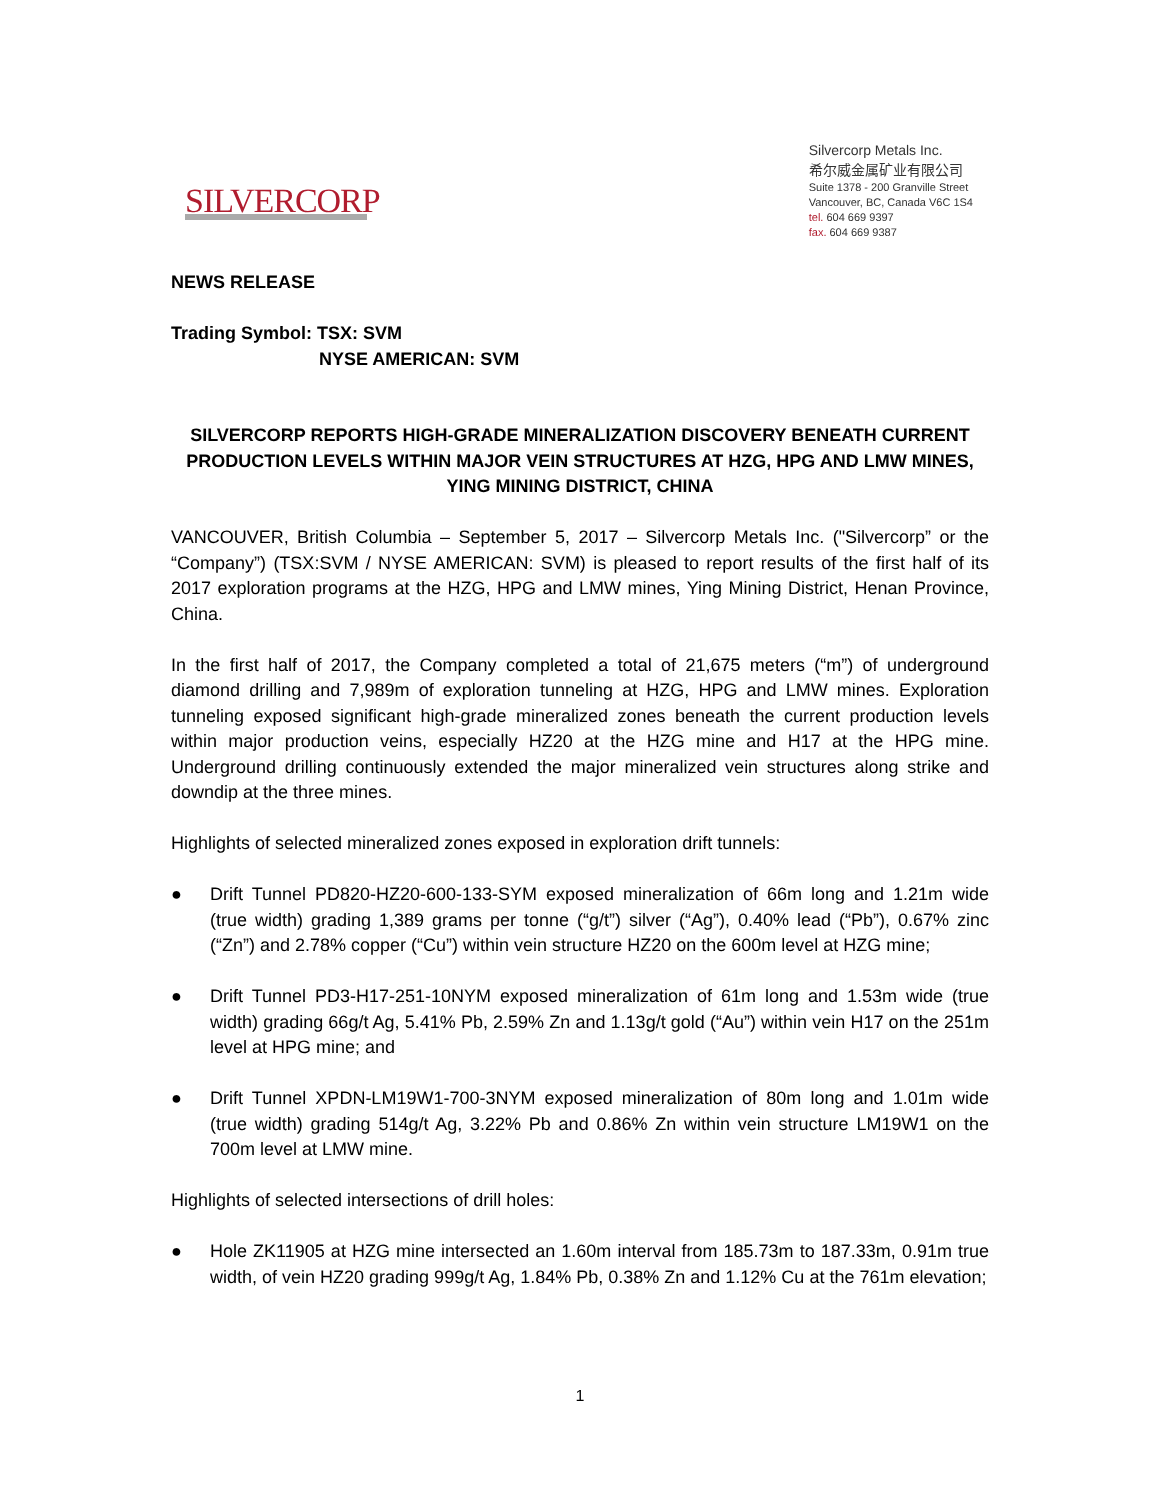SILVERCORP
Silvercorp Metals Inc.
希尔威金属矿业有限公司
Suite 1378 - 200 Granville Street
Vancouver, BC, Canada V6C 1S4
tel. 604 669 9397
fax. 604 669 9387
NEWS RELEASE
Trading Symbol: TSX: SVM
NYSE AMERICAN: SVM
SILVERCORP REPORTS HIGH-GRADE MINERALIZATION DISCOVERY BENEATH CURRENT PRODUCTION LEVELS WITHIN MAJOR VEIN STRUCTURES AT HZG, HPG AND LMW MINES, YING MINING DISTRICT, CHINA
VANCOUVER, British Columbia – September 5, 2017 – Silvercorp Metals Inc. ("Silvercorp” or the “Company”) (TSX:SVM / NYSE AMERICAN: SVM) is pleased to report results of the first half of its 2017 exploration programs at the HZG, HPG and LMW mines, Ying Mining District, Henan Province, China.
In the first half of 2017, the Company completed a total of 21,675 meters (“m”) of underground diamond drilling and 7,989m of exploration tunneling at HZG, HPG and LMW mines. Exploration tunneling exposed significant high-grade mineralized zones beneath the current production levels within major production veins, especially HZ20 at the HZG mine and H17 at the HPG mine. Underground drilling continuously extended the major mineralized vein structures along strike and downdip at the three mines.
Highlights of selected mineralized zones exposed in exploration drift tunnels:
● Drift Tunnel PD820-HZ20-600-133-SYM exposed mineralization of 66m long and 1.21m wide (true width) grading 1,389 grams per tonne (“g/t”) silver (“Ag”), 0.40% lead (“Pb”), 0.67% zinc (“Zn”) and 2.78% copper (“Cu”) within vein structure HZ20 on the 600m level at HZG mine;
● Drift Tunnel PD3-H17-251-10NYM exposed mineralization of 61m long and 1.53m wide (true width) grading 66g/t Ag, 5.41% Pb, 2.59% Zn and 1.13g/t gold (“Au”) within vein H17 on the 251m level at HPG mine; and
● Drift Tunnel XPDN-LM19W1-700-3NYM exposed mineralization of 80m long and 1.01m wide (true width) grading 514g/t Ag, 3.22% Pb and 0.86% Zn within vein structure LM19W1 on the 700m level at LMW mine.
Highlights of selected intersections of drill holes:
● Hole ZK11905 at HZG mine intersected an 1.60m interval from 185.73m to 187.33m, 0.91m true width, of vein HZ20 grading 999g/t Ag, 1.84% Pb, 0.38% Zn and 1.12% Cu at the 761m elevation;
1